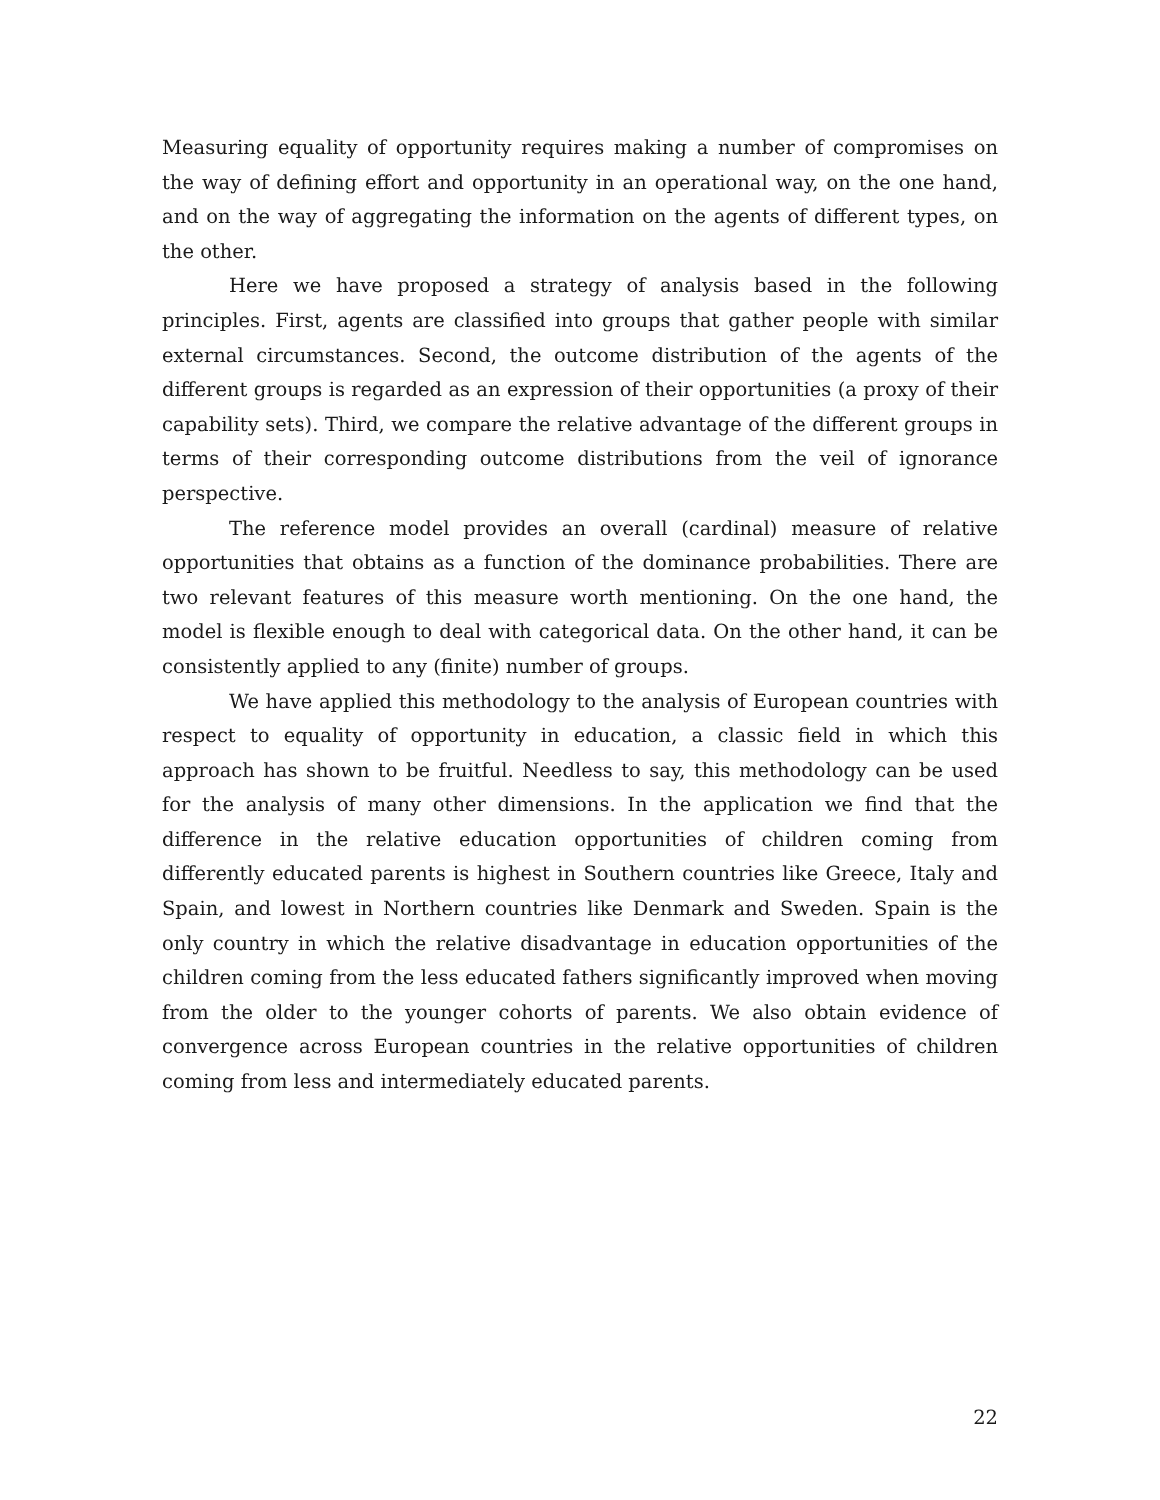Measuring equality of opportunity requires making a number of compromises on the way of defining effort and opportunity in an operational way, on the one hand, and on the way of aggregating the information on the agents of different types, on the other.
Here we have proposed a strategy of analysis based in the following principles. First, agents are classified into groups that gather people with similar external circumstances. Second, the outcome distribution of the agents of the different groups is regarded as an expression of their opportunities (a proxy of their capability sets). Third, we compare the relative advantage of the different groups in terms of their corresponding outcome distributions from the veil of ignorance perspective.
The reference model provides an overall (cardinal) measure of relative opportunities that obtains as a function of the dominance probabilities. There are two relevant features of this measure worth mentioning. On the one hand, the model is flexible enough to deal with categorical data. On the other hand, it can be consistently applied to any (finite) number of groups.
We have applied this methodology to the analysis of European countries with respect to equality of opportunity in education, a classic field in which this approach has shown to be fruitful. Needless to say, this methodology can be used for the analysis of many other dimensions. In the application we find that the difference in the relative education opportunities of children coming from differently educated parents is highest in Southern countries like Greece, Italy and Spain, and lowest in Northern countries like Denmark and Sweden. Spain is the only country in which the relative disadvantage in education opportunities of the children coming from the less educated fathers significantly improved when moving from the older to the younger cohorts of parents. We also obtain evidence of convergence across European countries in the relative opportunities of children coming from less and intermediately educated parents.
22